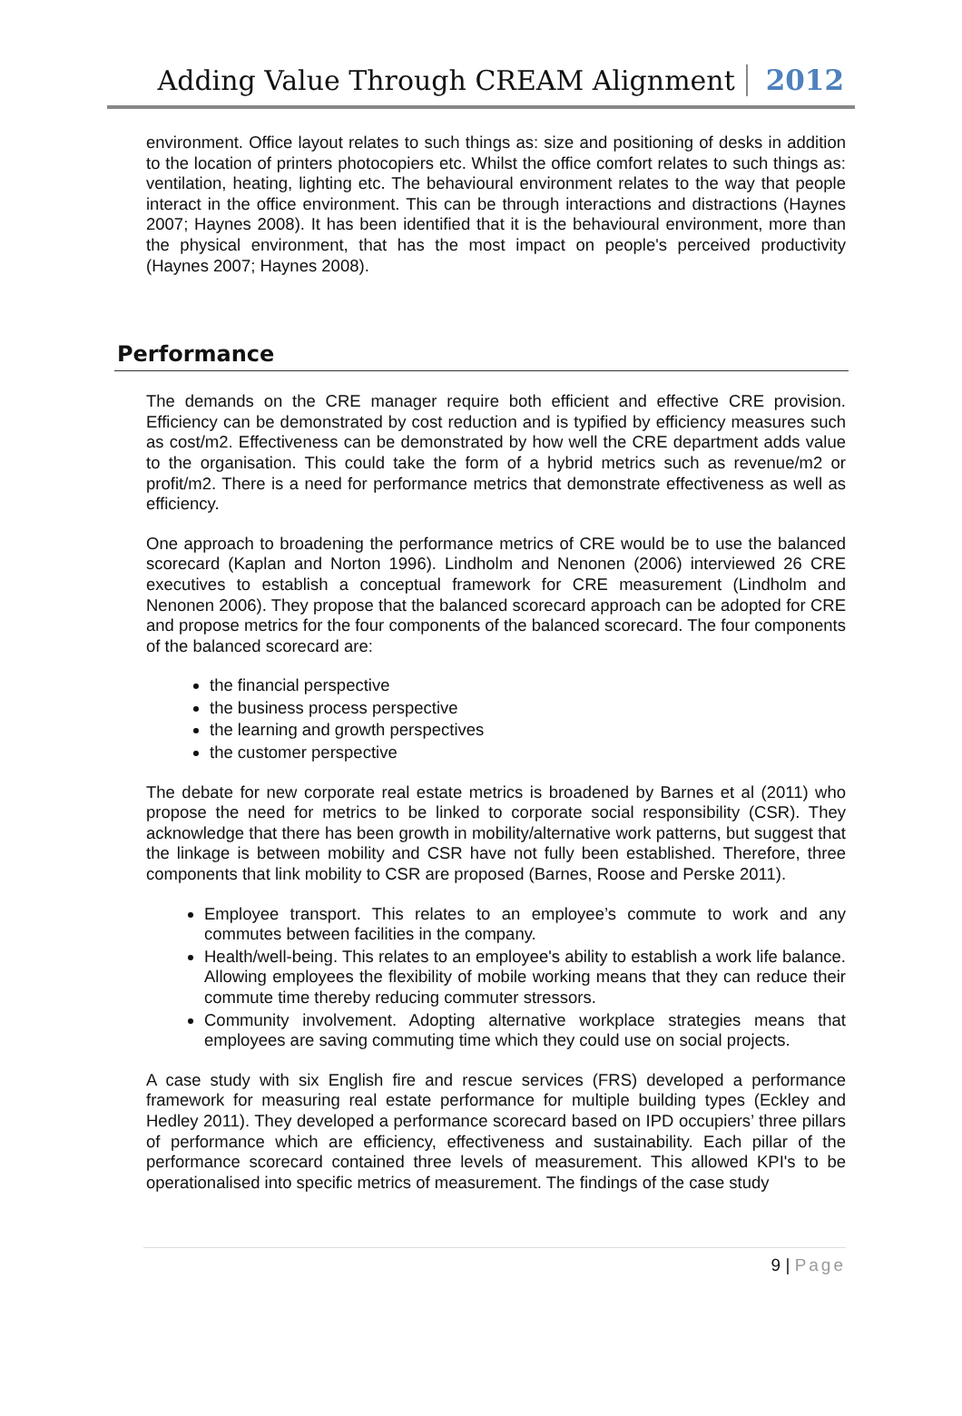Adding Value Through CREAM Alignment 2012
environment. Office layout relates to such things as: size and positioning of desks in addition to the location of printers photocopiers etc. Whilst the office comfort relates to such things as: ventilation, heating, lighting etc. The behavioural environment relates to the way that people interact in the office environment. This can be through interactions and distractions (Haynes 2007; Haynes 2008). It has been identified that it is the behavioural environment, more than the physical environment, that has the most impact on people's perceived productivity (Haynes 2007; Haynes 2008).
Performance
The demands on the CRE manager require both efficient and effective CRE provision. Efficiency can be demonstrated by cost reduction and is typified by efficiency measures such as cost/m2. Effectiveness can be demonstrated by how well the CRE department adds value to the organisation. This could take the form of a hybrid metrics such as revenue/m2 or profit/m2. There is a need for performance metrics that demonstrate effectiveness as well as efficiency.
One approach to broadening the performance metrics of CRE would be to use the balanced scorecard (Kaplan and Norton 1996). Lindholm and Nenonen (2006) interviewed 26 CRE executives to establish a conceptual framework for CRE measurement (Lindholm and Nenonen 2006). They propose that the balanced scorecard approach can be adopted for CRE and propose metrics for the four components of the balanced scorecard. The four components of the balanced scorecard are:
the financial perspective
the business process perspective
the learning and growth perspectives
the customer perspective
The debate for new corporate real estate metrics is broadened by Barnes et al (2011) who propose the need for metrics to be linked to corporate social responsibility (CSR). They acknowledge that there has been growth in mobility/alternative work patterns, but suggest that the linkage is between mobility and CSR have not fully been established. Therefore, three components that link mobility to CSR are proposed (Barnes, Roose and Perske 2011).
Employee transport. This relates to an employee’s commute to work and any commutes between facilities in the company.
Health/well-being. This relates to an employee's ability to establish a work life balance. Allowing employees the flexibility of mobile working means that they can reduce their commute time thereby reducing commuter stressors.
Community involvement. Adopting alternative workplace strategies means that employees are saving commuting time which they could use on social projects.
A case study with six English fire and rescue services (FRS) developed a performance framework for measuring real estate performance for multiple building types (Eckley and Hedley 2011). They developed a performance scorecard based on IPD occupiers’ three pillars of performance which are efficiency, effectiveness and sustainability. Each pillar of the performance scorecard contained three levels of measurement. This allowed KPI's to be operationalised into specific metrics of measurement. The findings of the case study
9 | Page